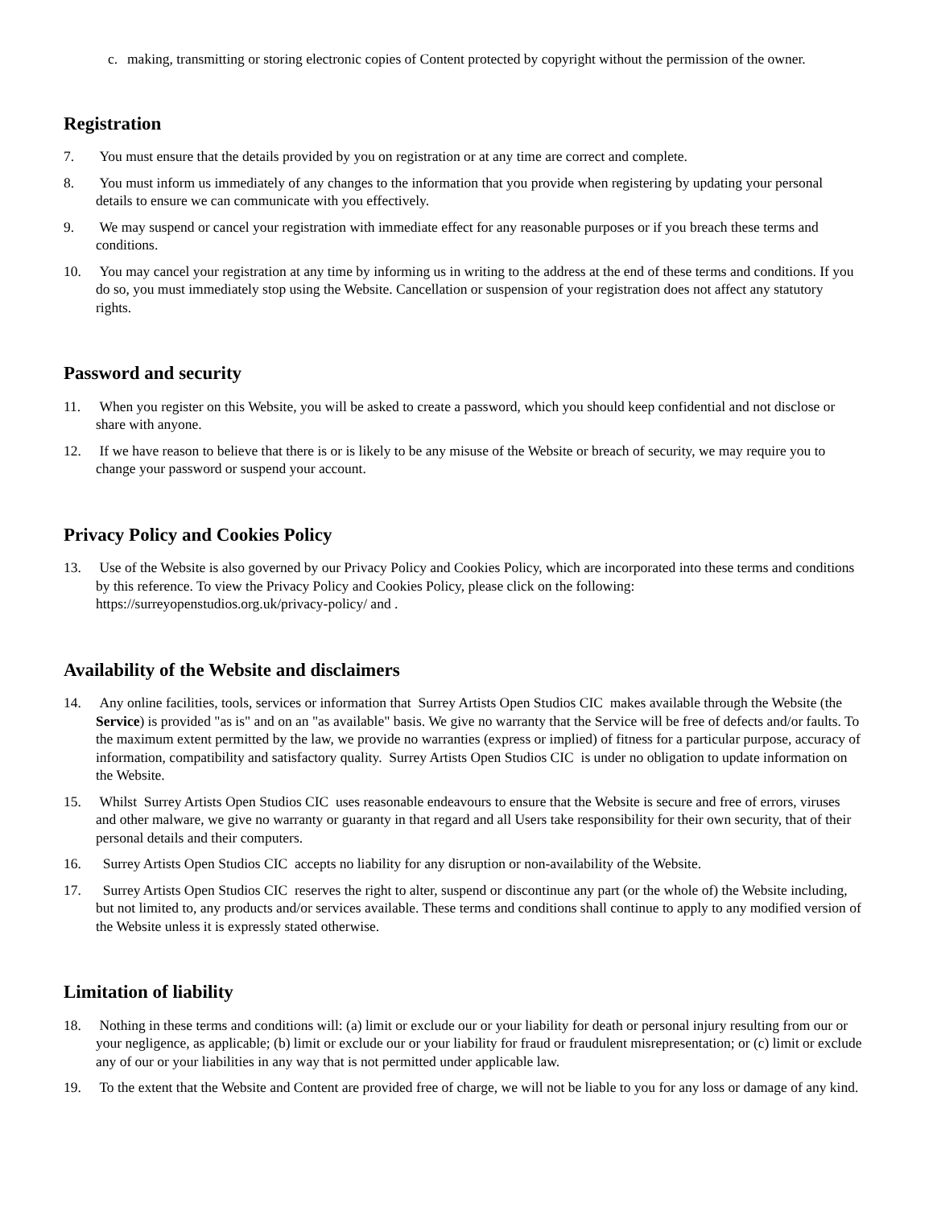c. making, transmitting or storing electronic copies of Content protected by copyright without the permission of the owner.
Registration
7. You must ensure that the details provided by you on registration or at any time are correct and complete.
8. You must inform us immediately of any changes to the information that you provide when registering by updating your personal details to ensure we can communicate with you effectively.
9. We may suspend or cancel your registration with immediate effect for any reasonable purposes or if you breach these terms and conditions.
10. You may cancel your registration at any time by informing us in writing to the address at the end of these terms and conditions. If you do so, you must immediately stop using the Website. Cancellation or suspension of your registration does not affect any statutory rights.
Password and security
11. When you register on this Website, you will be asked to create a password, which you should keep confidential and not disclose or share with anyone.
12. If we have reason to believe that there is or is likely to be any misuse of the Website or breach of security, we may require you to change your password or suspend your account.
Privacy Policy and Cookies Policy
13. Use of the Website is also governed by our Privacy Policy and Cookies Policy, which are incorporated into these terms and conditions by this reference. To view the Privacy Policy and Cookies Policy, please click on the following: https://surreyopenstudios.org.uk/privacy-policy/ and .
Availability of the Website and disclaimers
14. Any online facilities, tools, services or information that Surrey Artists Open Studios CIC makes available through the Website (the Service) is provided "as is" and on an "as available" basis. We give no warranty that the Service will be free of defects and/or faults. To the maximum extent permitted by the law, we provide no warranties (express or implied) of fitness for a particular purpose, accuracy of information, compatibility and satisfactory quality. Surrey Artists Open Studios CIC is under no obligation to update information on the Website.
15. Whilst Surrey Artists Open Studios CIC uses reasonable endeavours to ensure that the Website is secure and free of errors, viruses and other malware, we give no warranty or guaranty in that regard and all Users take responsibility for their own security, that of their personal details and their computers.
16. Surrey Artists Open Studios CIC accepts no liability for any disruption or non-availability of the Website.
17. Surrey Artists Open Studios CIC reserves the right to alter, suspend or discontinue any part (or the whole of) the Website including, but not limited to, any products and/or services available. These terms and conditions shall continue to apply to any modified version of the Website unless it is expressly stated otherwise.
Limitation of liability
18. Nothing in these terms and conditions will: (a) limit or exclude our or your liability for death or personal injury resulting from our or your negligence, as applicable; (b) limit or exclude our or your liability for fraud or fraudulent misrepresentation; or (c) limit or exclude any of our or your liabilities in any way that is not permitted under applicable law.
19. To the extent that the Website and Content are provided free of charge, we will not be liable to you for any loss or damage of any kind.